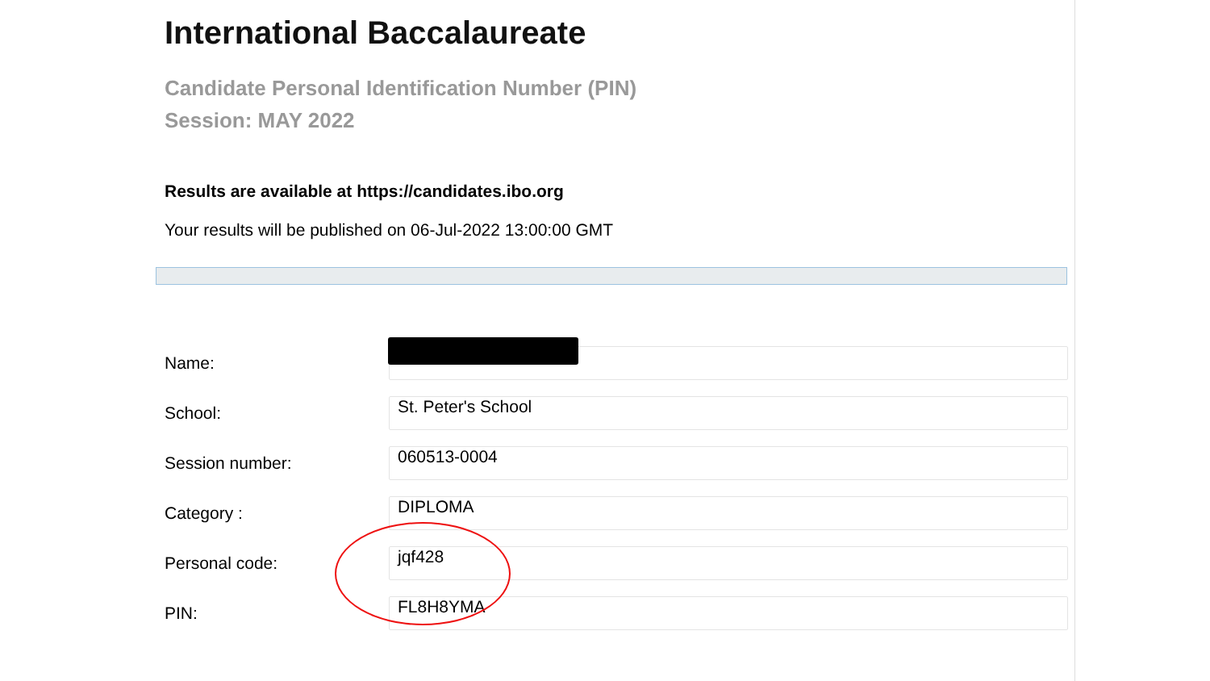International Baccalaureate
Candidate Personal Identification Number (PIN)
Session: MAY 2022
Results are available at https://candidates.ibo.org
Your results will be published on 06-Jul-2022 13:00:00 GMT
| Name: | |
| School: | St. Peter's School |
| Session number: | 060513-0004 |
| Category : | DIPLOMA |
| Personal code: | jqf428 |
| PIN: | FL8H8YMA |